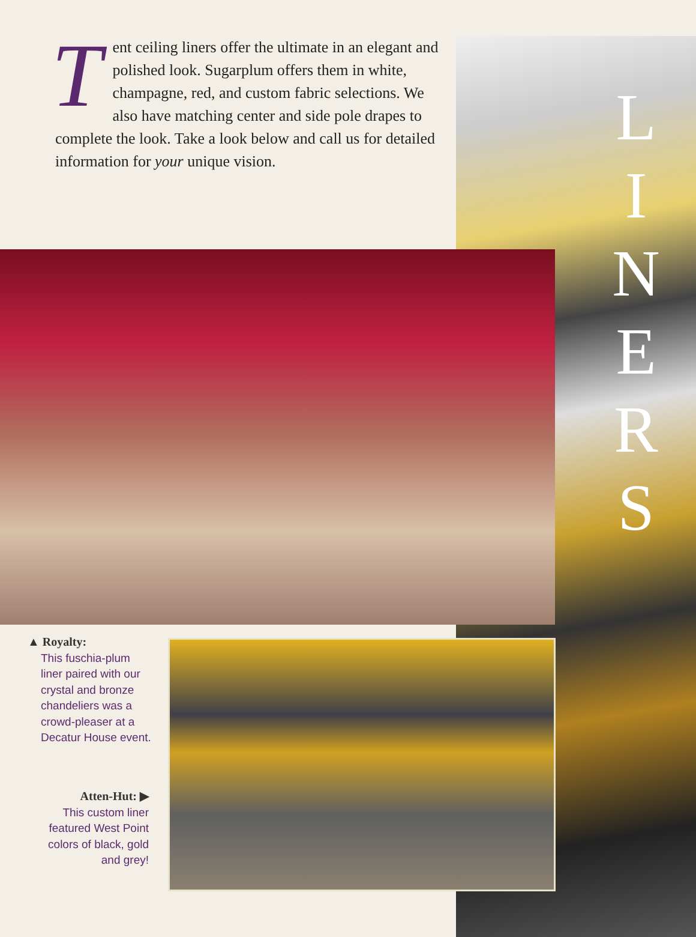Tent ceiling liners offer the ultimate in an elegant and polished look. Sugarplum offers them in white, champagne, red, and custom fabric selections. We also have matching center and side pole drapes to complete the look. Take a look below and call us for detailed information for your unique vision.
L
I
N
E
R
S
▲ Royalty:
This fuschia-plum liner paired with our crystal and bronze chandeliers was a crowd-pleaser at a Decatur House event.
Atten-Hut: ▶
This custom liner featured West Point colors of black, gold and grey!